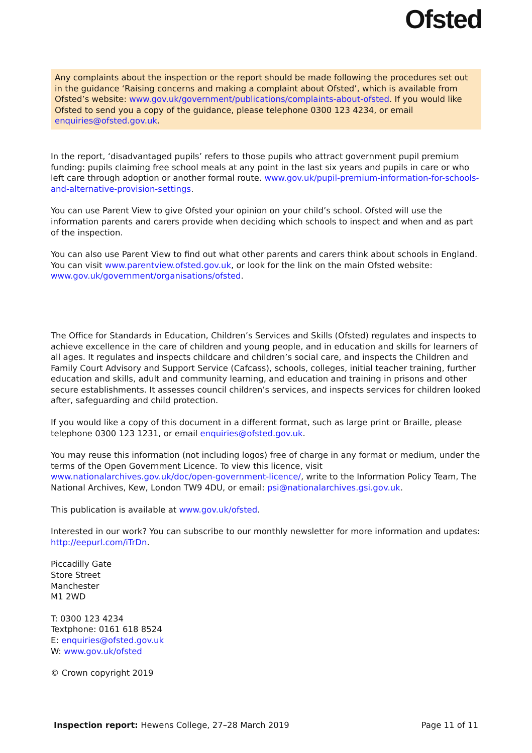Ofsted
Any complaints about the inspection or the report should be made following the procedures set out in the guidance ‘Raising concerns and making a complaint about Ofsted’, which is available from Ofsted’s website: www.gov.uk/government/publications/complaints-about-ofsted. If you would like Ofsted to send you a copy of the guidance, please telephone 0300 123 4234, or email enquiries@ofsted.gov.uk.
In the report, ‘disadvantaged pupils’ refers to those pupils who attract government pupil premium funding: pupils claiming free school meals at any point in the last six years and pupils in care or who left care through adoption or another formal route. www.gov.uk/pupil-premium-information-for-schools-and-alternative-provision-settings.
You can use Parent View to give Ofsted your opinion on your child’s school. Ofsted will use the information parents and carers provide when deciding which schools to inspect and when and as part of the inspection.
You can also use Parent View to find out what other parents and carers think about schools in England. You can visit www.parentview.ofsted.gov.uk, or look for the link on the main Ofsted website: www.gov.uk/government/organisations/ofsted.
The Office for Standards in Education, Children’s Services and Skills (Ofsted) regulates and inspects to achieve excellence in the care of children and young people, and in education and skills for learners of all ages. It regulates and inspects childcare and children’s social care, and inspects the Children and Family Court Advisory and Support Service (Cafcass), schools, colleges, initial teacher training, further education and skills, adult and community learning, and education and training in prisons and other secure establishments. It assesses council children’s services, and inspects services for children looked after, safeguarding and child protection.
If you would like a copy of this document in a different format, such as large print or Braille, please telephone 0300 123 1231, or email enquiries@ofsted.gov.uk.
You may reuse this information (not including logos) free of charge in any format or medium, under the terms of the Open Government Licence. To view this licence, visit www.nationalarchives.gov.uk/doc/open-government-licence/, write to the Information Policy Team, The National Archives, Kew, London TW9 4DU, or email: psi@nationalarchives.gsi.gov.uk.
This publication is available at www.gov.uk/ofsted.
Interested in our work? You can subscribe to our monthly newsletter for more information and updates: http://eepurl.com/iTrDn.
Piccadilly Gate
Store Street
Manchester
M1 2WD
T: 0300 123 4234
Textphone: 0161 618 8524
E: enquiries@ofsted.gov.uk
W: www.gov.uk/ofsted
© Crown copyright 2019
Inspection report: Hewens College, 27–28 March 2019 Page 11 of 11